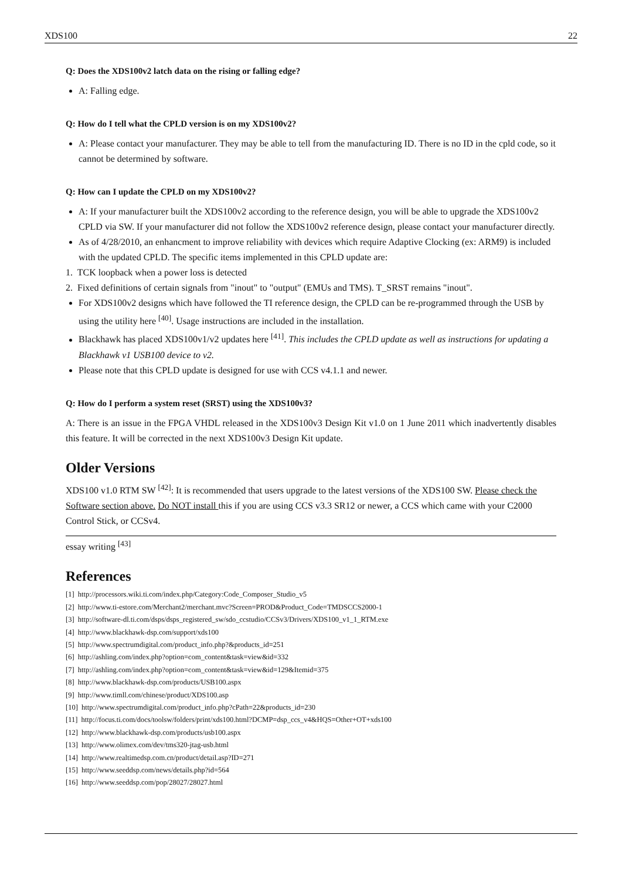XDS100 22
Q: Does the XDS100v2 latch data on the rising or falling edge?
A: Falling edge.
Q: How do I tell what the CPLD version is on my XDS100v2?
A: Please contact your manufacturer. They may be able to tell from the manufacturing ID. There is no ID in the cpld code, so it cannot be determined by software.
Q: How can I update the CPLD on my XDS100v2?
A: If your manufacturer built the XDS100v2 according to the reference design, you will be able to upgrade the XDS100v2 CPLD via SW. If your manufacturer did not follow the XDS100v2 reference design, please contact your manufacturer directly.
As of 4/28/2010, an enhancment to improve reliability with devices which require Adaptive Clocking (ex: ARM9) is included with the updated CPLD. The specific items implemented in this CPLD update are:
1. TCK loopback when a power loss is detected
2. Fixed definitions of certain signals from "inout" to "output" (EMUs and TMS). T_SRST remains "inout".
For XDS100v2 designs which have followed the TI reference design, the CPLD can be re-programmed through the USB by using the utility here <sup>[40]</sup>. Usage instructions are included in the installation.
Blackhawk has placed XDS100v1/v2 updates here <sup>[41]</sup>. This includes the CPLD update as well as instructions for updating a Blackhawk v1 USB100 device to v2.
Please note that this CPLD update is designed for use with CCS v4.1.1 and newer.
Q: How do I perform a system reset (SRST) using the XDS100v3?
A: There is an issue in the FPGA VHDL released in the XDS100v3 Design Kit v1.0 on 1 June 2011 which inadvertently disables this feature. It will be corrected in the next XDS100v3 Design Kit update.
Older Versions
XDS100 v1.0 RTM SW <sup>[42]</sup>: It is recommended that users upgrade to the latest versions of the XDS100 SW. Please check the Software section above. Do NOT install this if you are using CCS v3.3 SR12 or newer, a CCS which came with your C2000 Control Stick, or CCSv4.
essay writing <sup>[43]</sup>
References
[1] http://processors.wiki.ti.com/index.php/Category:Code_Composer_Studio_v5
[2] http://www.ti-estore.com/Merchant2/merchant.mvc?Screen=PROD&Product_Code=TMDSCCS2000-1
[3] http://software-dl.ti.com/dsps/dsps_registered_sw/sdo_ccstudio/CCSv3/Drivers/XDS100_v1_1_RTM.exe
[4] http://www.blackhawk-dsp.com/support/xds100
[5] http://www.spectrumdigital.com/product_info.php?&products_id=251
[6] http://ashling.com/index.php?option=com_content&task=view&id=332
[7] http://ashling.com/index.php?option=com_content&task=view&id=129&Itemid=375
[8] http://www.blackhawk-dsp.com/products/USB100.aspx
[9] http://www.timll.com/chinese/product/XDS100.asp
[10] http://www.spectrumdigital.com/product_info.php?cPath=22&products_id=230
[11] http://focus.ti.com/docs/toolsw/folders/print/xds100.html?DCMP=dsp_ccs_v4&HQS=Other+OT+xds100
[12] http://www.blackhawk-dsp.com/products/usb100.aspx
[13] http://www.olimex.com/dev/tms320-jtag-usb.html
[14] http://www.realtimedsp.com.cn/product/detail.asp?ID=271
[15] http://www.seeddsp.com/news/details.php?id=564
[16] http://www.seeddsp.com/pop/28027/28027.html